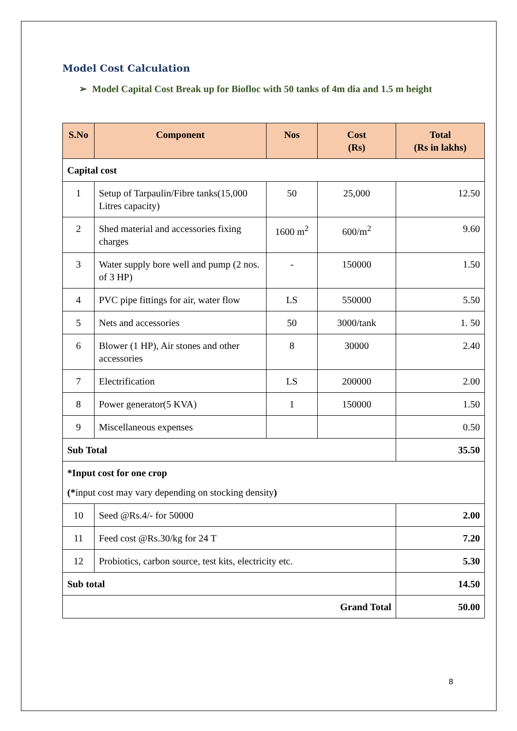Model Cost Calculation
➢ Model Capital Cost Break up for Biofloc with 50 tanks of 4m dia and 1.5 m height
| S.No | Component | Nos | Cost (Rs) | Total (Rs in lakhs) |
| --- | --- | --- | --- | --- |
| Capital cost | | | | |
| 1 | Setup of Tarpaulin/Fibre tanks(15,000 Litres capacity) | 50 | 25,000 | 12.50 |
| 2 | Shed material and accessories fixing charges | 1600 m<sup>2</sup> | 600/m<sup>2</sup> | 9.60 |
| 3 | Water supply bore well and pump (2 nos. of 3 HP) | - | 150000 | 1.50 |
| 4 | PVC pipe fittings for air, water flow | LS | 550000 | 5.50 |
| 5 | Nets and accessories | 50 | 3000/tank | 1. 50 |
| 6 | Blower (1 HP), Air stones and other accessories | 8 | 30000 | 2.40 |
| 7 | Electrification | LS | 200000 | 2.00 |
| 8 | Power generator(5 KVA) | 1 | 150000 | 1.50 |
| 9 | Miscellaneous expenses | | | 0.50 |
| Sub Total | | | | 35.50 |
| *Input cost for one crop (* input cost may vary depending on stocking density ) | | | | |
| 10 | Seed @Rs.4/- for 50000 | | | 2.00 |
| 11 | Feed cost @Rs.30/kg for 24 T | | | 7.20 |
| 12 | Probiotics, carbon source, test kits, electricity etc. | | | 5.30 |
| Sub total | | | | 14.50 |
| Grand Total | | | | 50.00 |
8